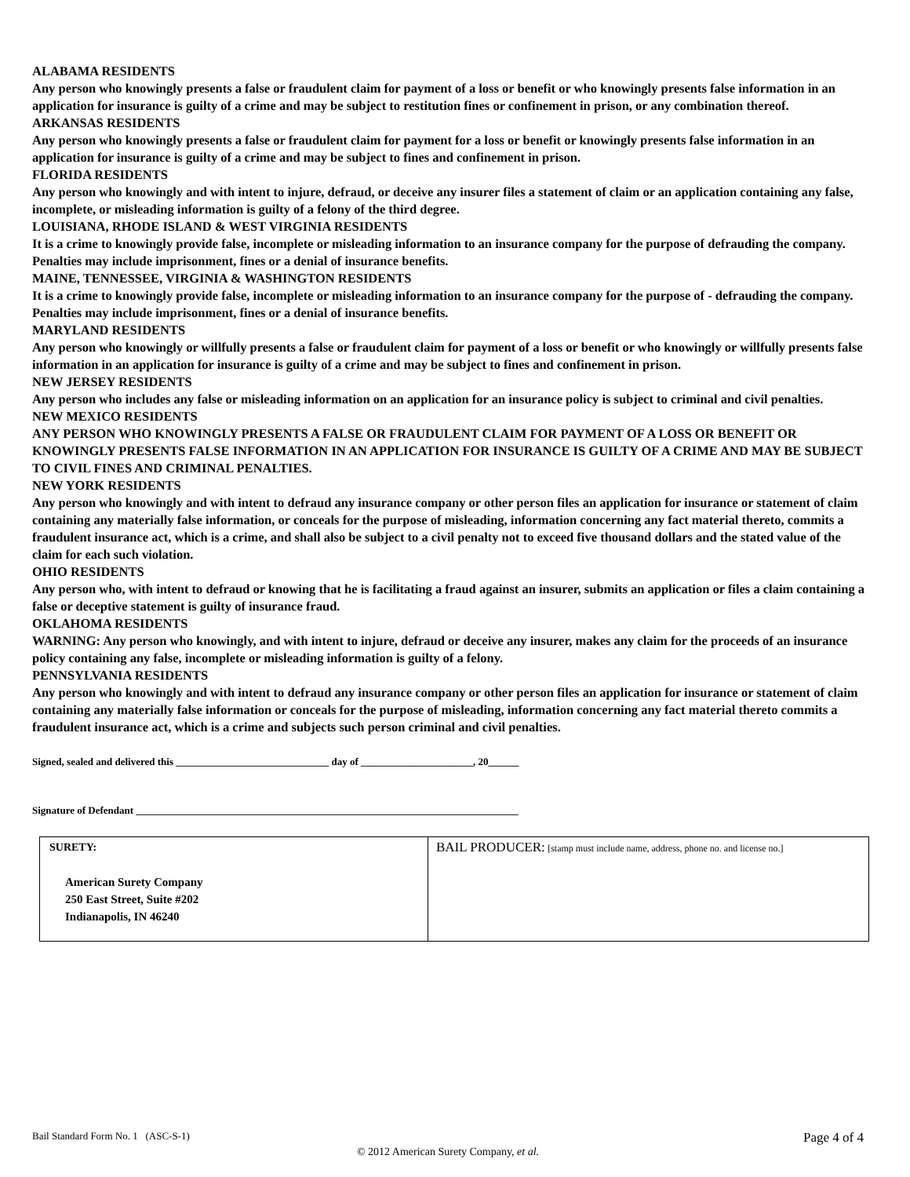ALABAMA RESIDENTS
Any person who knowingly presents a false or fraudulent claim for payment of a loss or benefit or who knowingly presents false information in an application for insurance is guilty of a crime and may be subject to restitution fines or confinement in prison, or any combination thereof.
ARKANSAS RESIDENTS
Any person who knowingly presents a false or fraudulent claim for payment for a loss or benefit or knowingly presents false information in an application for insurance is guilty of a crime and may be subject to fines and confinement in prison.
FLORIDA RESIDENTS
Any person who knowingly and with intent to injure, defraud, or deceive any insurer files a statement of claim or an application containing any false, incomplete, or misleading information is guilty of a felony of the third degree.
LOUISIANA, RHODE ISLAND & WEST VIRGINIA RESIDENTS
It is a crime to knowingly provide false, incomplete or misleading information to an insurance company for the purpose of defrauding the company. Penalties may include imprisonment, fines or a denial of insurance benefits.
MAINE, TENNESSEE, VIRGINIA & WASHINGTON RESIDENTS
It is a crime to knowingly provide false, incomplete or misleading information to an insurance company for the purpose of - defrauding the company. Penalties may include imprisonment, fines or a denial of insurance benefits.
MARYLAND RESIDENTS
Any person who knowingly or willfully presents a false or fraudulent claim for payment of a loss or benefit or who knowingly or willfully presents false information in an application for insurance is guilty of a crime and may be subject to fines and confinement in prison.
NEW JERSEY RESIDENTS
Any person who includes any false or misleading information on an application for an insurance policy is subject to criminal and civil penalties.
NEW MEXICO RESIDENTS
ANY PERSON WHO KNOWINGLY PRESENTS A FALSE OR FRAUDULENT CLAIM FOR PAYMENT OF A LOSS OR BENEFIT OR KNOWINGLY PRESENTS FALSE INFORMATION IN AN APPLICATION FOR INSURANCE IS GUILTY OF A CRIME AND MAY BE SUBJECT TO CIVIL FINES AND CRIMINAL PENALTIES.
NEW YORK RESIDENTS
Any person who knowingly and with intent to defraud any insurance company or other person files an application for insurance or statement of claim containing any materially false information, or conceals for the purpose of misleading, information concerning any fact material thereto, commits a fraudulent insurance act, which is a crime, and shall also be subject to a civil penalty not to exceed five thousand dollars and the stated value of the claim for each such violation.
OHIO RESIDENTS
Any person who, with intent to defraud or knowing that he is facilitating a fraud against an insurer, submits an application or files a claim containing a false or deceptive statement is guilty of insurance fraud.
OKLAHOMA RESIDENTS
WARNING: Any person who knowingly, and with intent to injure, defraud or deceive any insurer, makes any claim for the proceeds of an insurance policy containing any false, incomplete or misleading information is guilty of a felony.
PENNSYLVANIA RESIDENTS
Any person who knowingly and with intent to defraud any insurance company or other person files an application for insurance or statement of claim containing any materially false information or conceals for the purpose of misleading, information concerning any fact material thereto commits a fraudulent insurance act, which is a crime and subjects such person criminal and civil penalties.
Signed, sealed and delivered this ______________________________ day of ______________________, 20______
Signature of Defendant ___________________________________________________________________________
| SURETY: American Surety Company 250 East Street, Suite #202 Indianapolis, IN 46240 | BAIL PRODUCER: [stamp must include name, address, phone no. and license no.] |
Bail Standard Form No. 1 (ASC-S-1) Page 4 of 4
© 2012 American Surety Company, et al.